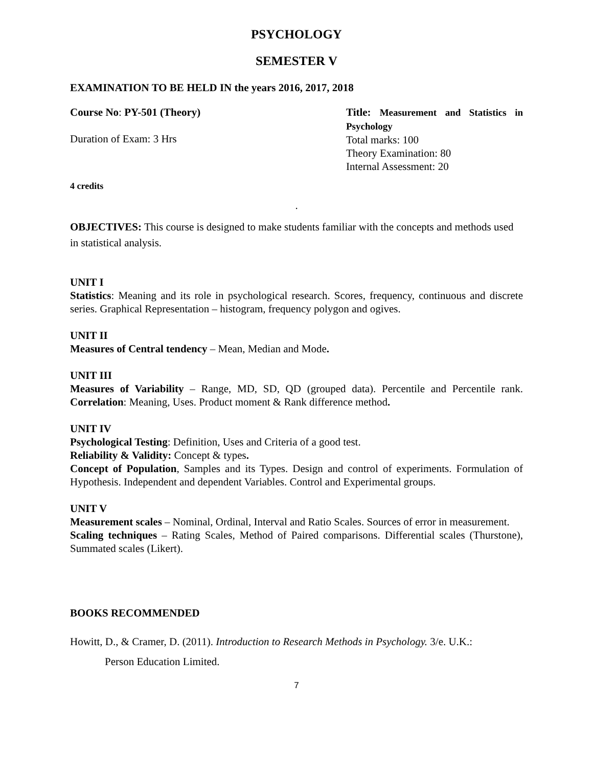PSYCHOLOGY
SEMESTER V
EXAMINATION TO BE HELD IN the years 2016, 2017, 2018
Course No: PY-501 (Theory)
Duration of Exam: 3 Hrs
Title: Measurement and Statistics in Psychology
Total marks: 100
Theory Examination: 80
Internal Assessment: 20
4 credits
.
OBJECTIVES: This course is designed to make students familiar with the concepts and methods used in statistical analysis.
UNIT I
Statistics: Meaning and its role in psychological research. Scores, frequency, continuous and discrete series. Graphical Representation – histogram, frequency polygon and ogives.
UNIT II
Measures of Central tendency – Mean, Median and Mode.
UNIT III
Measures of Variability – Range, MD, SD, QD (grouped data). Percentile and Percentile rank. Correlation: Meaning, Uses. Product moment & Rank difference method.
UNIT IV
Psychological Testing: Definition, Uses and Criteria of a good test.
Reliability & Validity: Concept & types.
Concept of Population, Samples and its Types. Design and control of experiments. Formulation of Hypothesis. Independent and dependent Variables. Control and Experimental groups.
UNIT V
Measurement scales – Nominal, Ordinal, Interval and Ratio Scales. Sources of error in measurement.
Scaling techniques – Rating Scales, Method of Paired comparisons. Differential scales (Thurstone), Summated scales (Likert).
BOOKS RECOMMENDED
Howitt, D., & Cramer, D. (2011). Introduction to Research Methods in Psychology. 3/e. U.K.:
Person Education Limited.
7